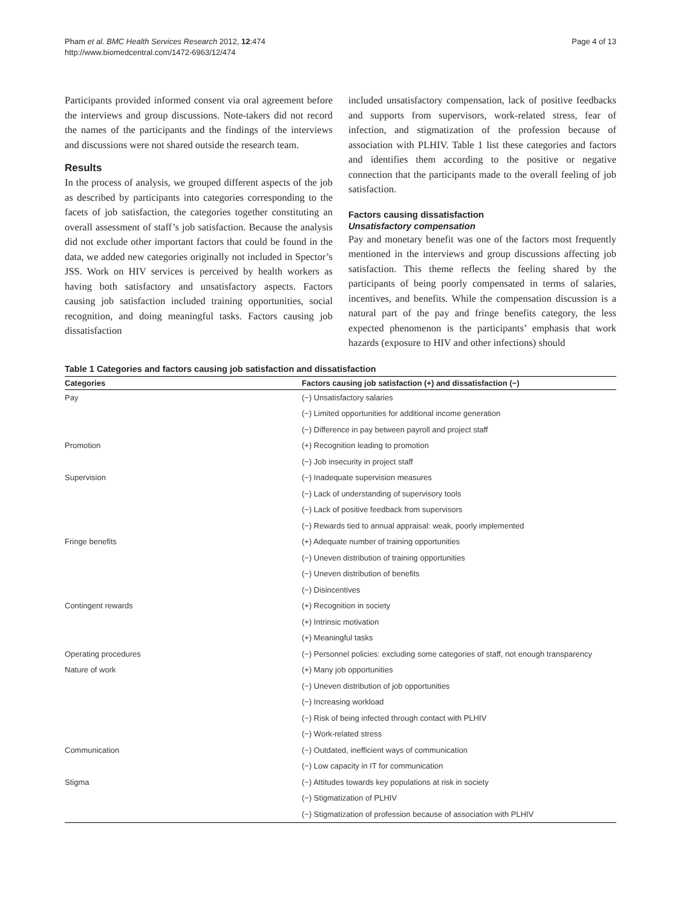Pham et al. BMC Health Services Research 2012, 12:474
http://www.biomedcentral.com/1472-6963/12/474
Page 4 of 13
Participants provided informed consent via oral agreement before the interviews and group discussions. Note-takers did not record the names of the participants and the findings of the interviews and discussions were not shared outside the research team.
Results
In the process of analysis, we grouped different aspects of the job as described by participants into categories corresponding to the facets of job satisfaction, the categories together constituting an overall assessment of staff’s job satisfaction. Because the analysis did not exclude other important factors that could be found in the data, we added new categories originally not included in Spector’s JSS. Work on HIV services is perceived by health workers as having both satisfactory and unsatisfactory aspects. Factors causing job satisfaction included training opportunities, social recognition, and doing meaningful tasks. Factors causing job dissatisfaction
included unsatisfactory compensation, lack of positive feedbacks and supports from supervisors, work-related stress, fear of infection, and stigmatization of the profession because of association with PLHIV. Table 1 list these categories and factors and identifies them according to the positive or negative connection that the participants made to the overall feeling of job satisfaction.
Factors causing dissatisfaction
Unsatisfactory compensation
Pay and monetary benefit was one of the factors most frequently mentioned in the interviews and group discussions affecting job satisfaction. This theme reflects the feeling shared by the participants of being poorly compensated in terms of salaries, incentives, and benefits. While the compensation discussion is a natural part of the pay and fringe benefits category, the less expected phenomenon is the participants’ emphasis that work hazards (exposure to HIV and other infections) should
Table 1 Categories and factors causing job satisfaction and dissatisfaction
| Categories | Factors causing job satisfaction (+) and dissatisfaction (−) |
| --- | --- |
| Pay | (−) Unsatisfactory salaries |
| | (−) Limited opportunities for additional income generation |
| | (−) Difference in pay between payroll and project staff |
| Promotion | (+) Recognition leading to promotion |
| | (−) Job insecurity in project staff |
| Supervision | (−) Inadequate supervision measures |
| | (−) Lack of understanding of supervisory tools |
| | (−) Lack of positive feedback from supervisors |
| | (−) Rewards tied to annual appraisal: weak, poorly implemented |
| Fringe benefits | (+) Adequate number of training opportunities |
| | (−) Uneven distribution of training opportunities |
| | (−) Uneven distribution of benefits |
| | (−) Disincentives |
| Contingent rewards | (+) Recognition in society |
| | (+) Intrinsic motivation |
| | (+) Meaningful tasks |
| Operating procedures | (−) Personnel policies: excluding some categories of staff, not enough transparency |
| Nature of work | (+) Many job opportunities |
| | (−) Uneven distribution of job opportunities |
| | (−) Increasing workload |
| | (−) Risk of being infected through contact with PLHIV |
| | (−) Work-related stress |
| Communication | (−) Outdated, inefficient ways of communication |
| | (−) Low capacity in IT for communication |
| Stigma | (−) Attitudes towards key populations at risk in society |
| | (−) Stigmatization of PLHIV |
| | (−) Stigmatization of profession because of association with PLHIV |